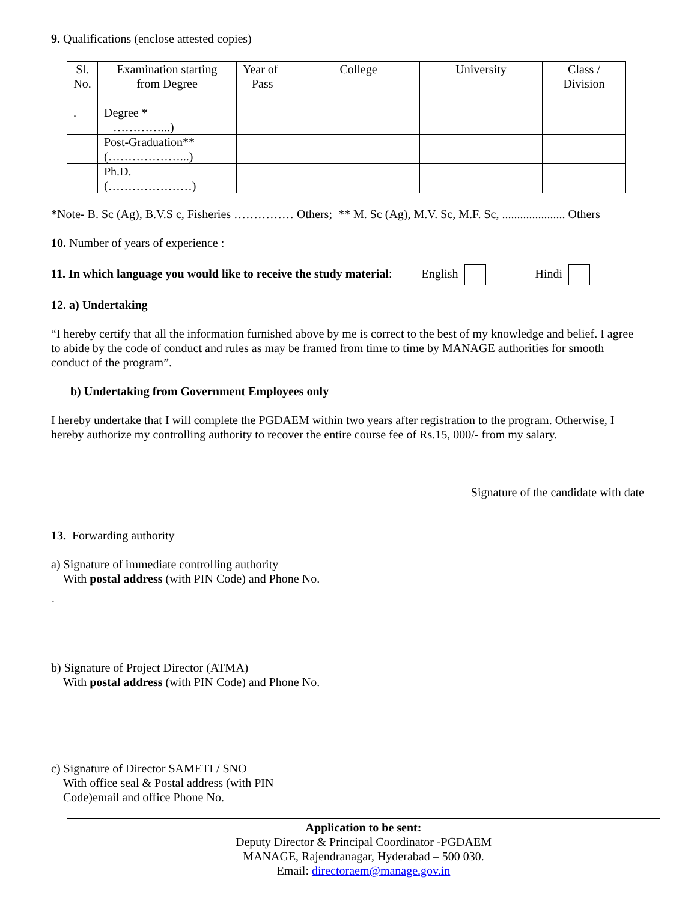9. Qualifications (enclose attested copies)
| Sl. No. | Examination starting from Degree | Year of Pass | College | University | Class / Division |
| . | Degree * …………...) | | | | |
| | Post-Graduation** (………………...) | | | | |
| | Ph.D. (…………………) | | | | |
*Note- B. Sc (Ag), B.V.S c, Fisheries …………… Others; ** M. Sc (Ag), M.V. Sc, M.F. Sc, ..................... Others
10. Number of years of experience :
11. In which language you would like to receive the study material: English Hindi
12. a) Undertaking
“I hereby certify that all the information furnished above by me is correct to the best of my knowledge and belief. I agree to abide by the code of conduct and rules as may be framed from time to time by MANAGE authorities for smooth conduct of the program”.
b) Undertaking from Government Employees only
I hereby undertake that I will complete the PGDAEM within two years after registration to the program. Otherwise, I hereby authorize my controlling authority to recover the entire course fee of Rs.15, 000/- from my salary.
Signature of the candidate with date
13. Forwarding authority
a) Signature of immediate controlling authority
With postal address (with PIN Code) and Phone No.
`
b) Signature of Project Director (ATMA)
With postal address (with PIN Code) and Phone No.
c) Signature of Director SAMETI / SNO
With office seal & Postal address (with PIN
Code)email and office Phone No.
Application to be sent:
Deputy Director & Principal Coordinator -PGDAEM
MANAGE, Rajendranagar, Hyderabad – 500 030.
Email: directoraem@manage.gov.in